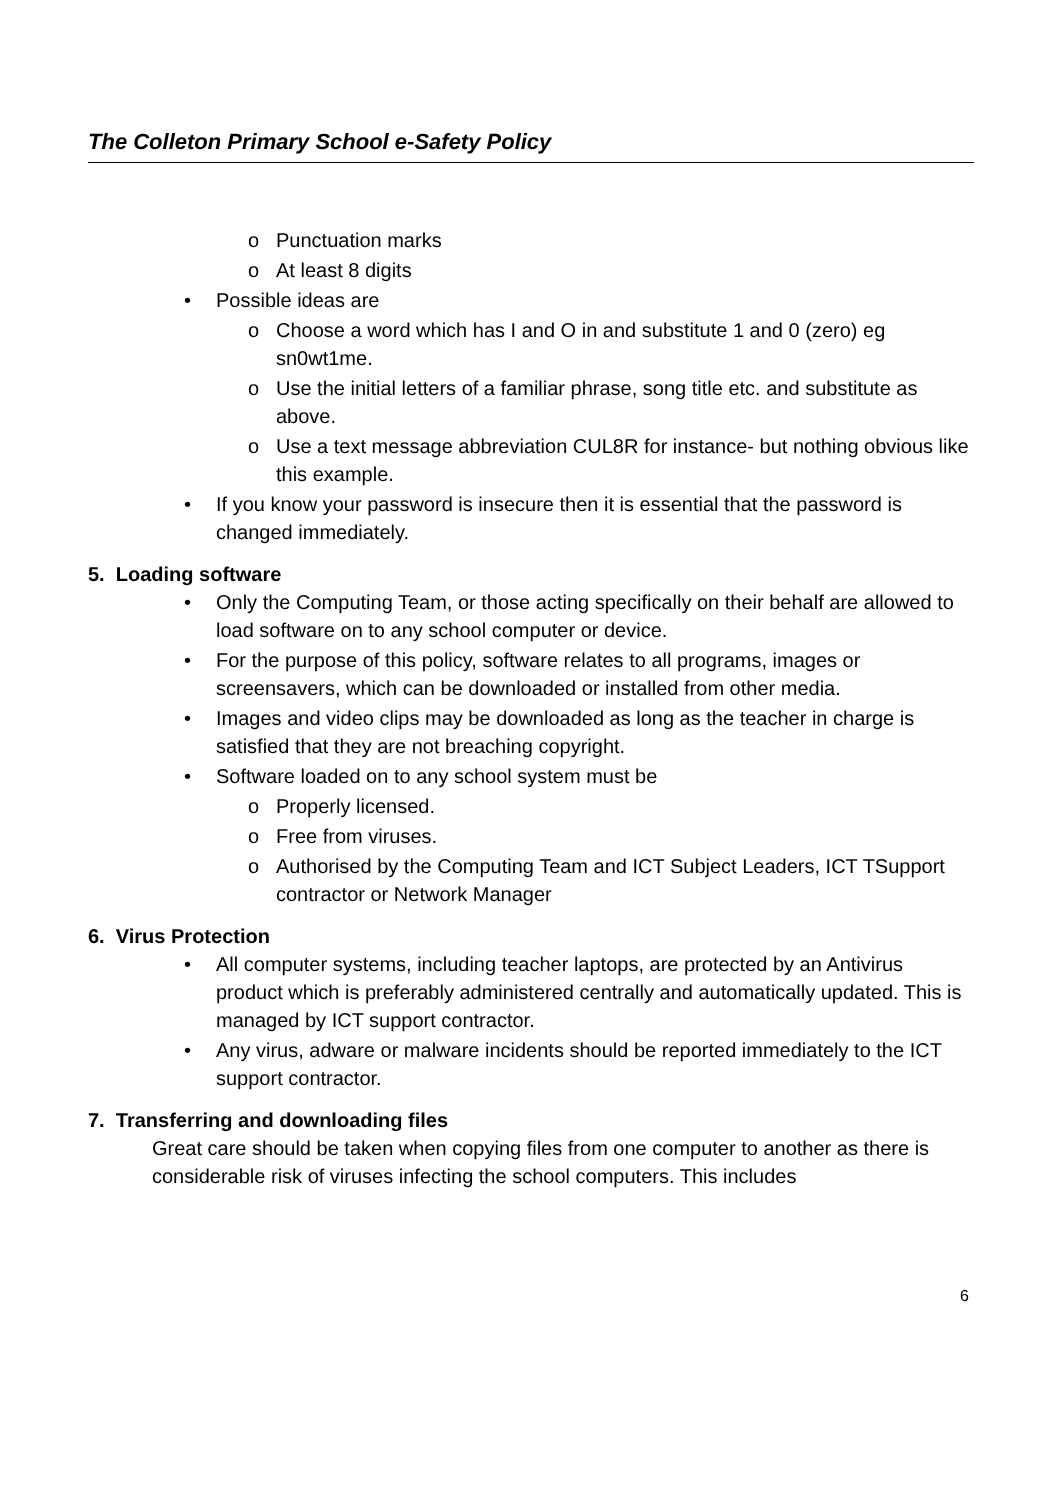The Colleton Primary School e-Safety Policy
o Punctuation marks
o At least 8 digits
• Possible ideas are
o Choose a word which has I and O in and substitute 1 and 0 (zero) eg sn0wt1me.
o Use the initial letters of a familiar phrase, song title etc. and substitute as above.
o Use a text message abbreviation CUL8R for instance- but nothing obvious like this example.
• If you know your password is insecure then it is essential that the password is changed immediately.
5. Loading software
• Only the Computing Team, or those acting specifically on their behalf are allowed to load software on to any school computer or device.
• For the purpose of this policy, software relates to all programs, images or screensavers, which can be downloaded or installed from other media.
• Images and video clips may be downloaded as long as the teacher in charge is satisfied that they are not breaching copyright.
• Software loaded on to any school system must be
o Properly licensed.
o Free from viruses.
o Authorised by the Computing Team and ICT Subject Leaders, ICT TSupport contractor or Network Manager
6. Virus Protection
• All computer systems, including teacher laptops, are protected by an Antivirus product which is preferably administered centrally and automatically updated. This is managed by ICT support contractor.
• Any virus, adware or malware incidents should be reported immediately to the ICT support contractor.
7. Transferring and downloading files
Great care should be taken when copying files from one computer to another as there is considerable risk of viruses infecting the school computers. This includes
6